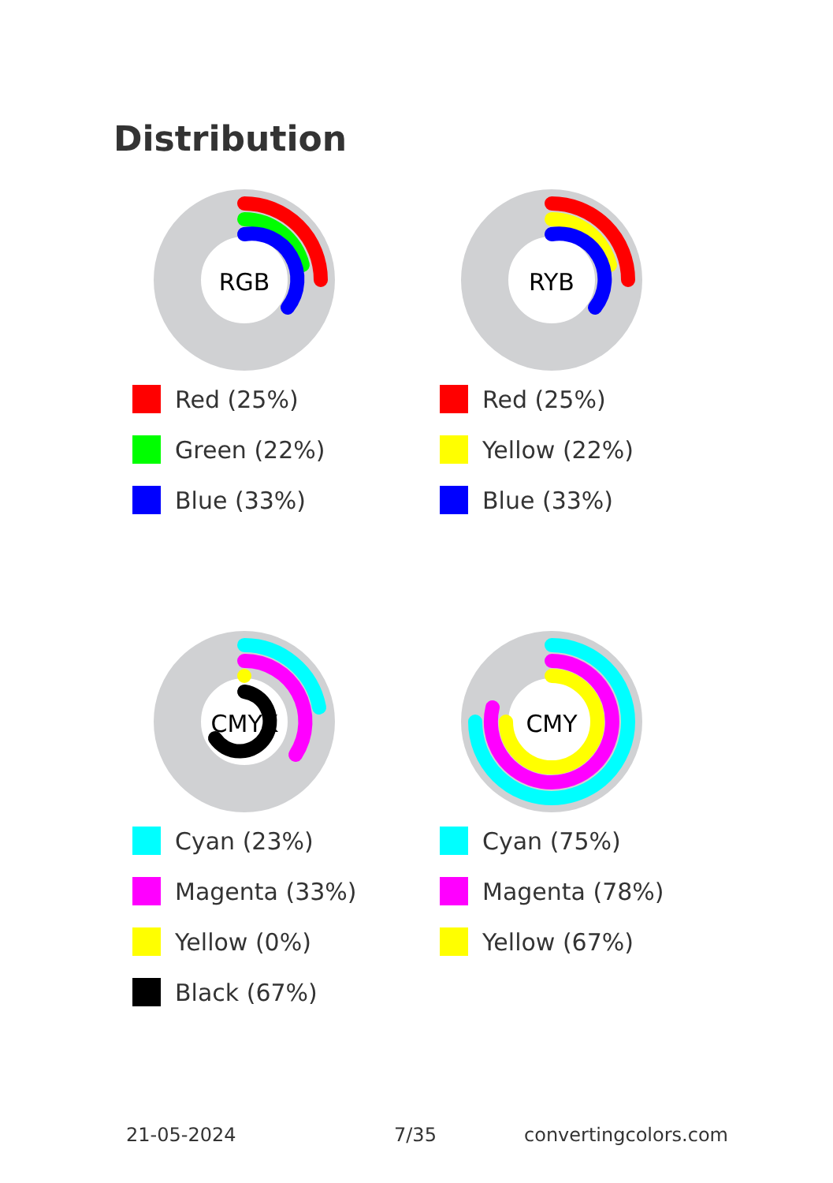Distribution
RGB
Red (25%)
Green (22%)
Blue (33%)
RYB
Red (25%)
Yellow (22%)
Blue (33%)
CMYK
Cyan (23%)
Magenta (33%)
Yellow (0%)
Black (67%)
CMY
Cyan (75%)
Magenta (78%)
Yellow (67%)
21-05-2024 7/35 convertingcolors.com